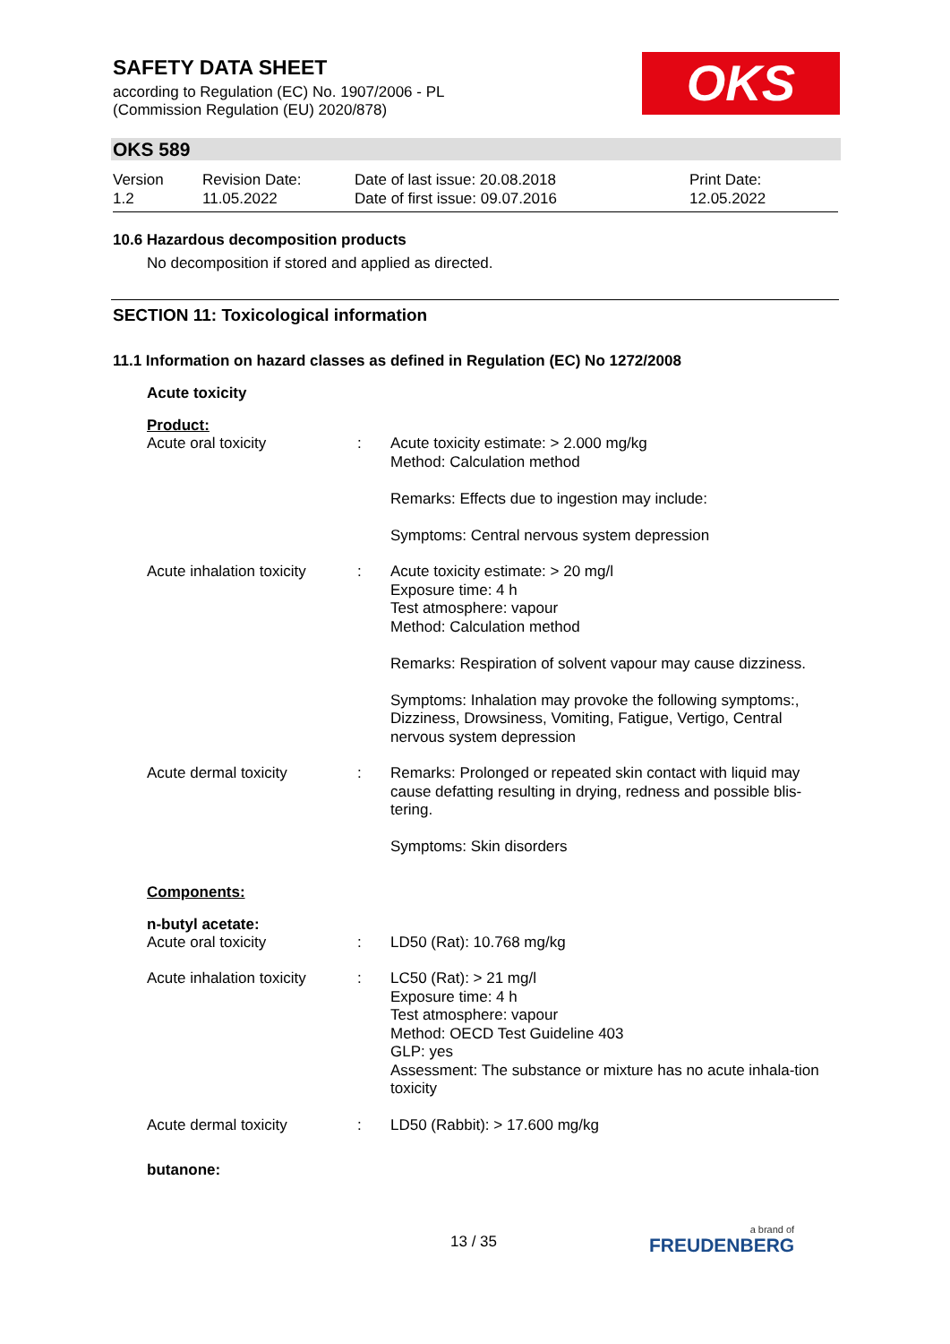SAFETY DATA SHEET
according to Regulation (EC) No. 1907/2006 - PL
(Commission Regulation (EU) 2020/878)
OKS
OKS 589
| Version 1.2 | Revision Date: 11.05.2022 | Date of last issue: 20.08.2018 Date of first issue: 09.07.2016 | Print Date: 12.05.2022 |
10.6 Hazardous decomposition products
No decomposition if stored and applied as directed.
SECTION 11: Toxicological information
11.1 Information on hazard classes as defined in Regulation (EC) No 1272/2008
Acute toxicity
Product:
| Acute oral toxicity | : | Acute toxicity estimate: > 2.000 mg/kg Method: Calculation method Remarks: Effects due to ingestion may include: Symptoms: Central nervous system depression |
| Acute inhalation toxicity | : | Acute toxicity estimate: > 20 mg/l Exposure time: 4 h Test atmosphere: vapour Method: Calculation method Remarks: Respiration of solvent vapour may cause dizziness. Symptoms: Inhalation may provoke the following symptoms:, Dizziness, Drowsiness, Vomiting, Fatigue, Vertigo, Central nervous system depression |
| Acute dermal toxicity | : | Remarks: Prolonged or repeated skin contact with liquid may cause defatting resulting in drying, redness and possible blis-tering. Symptoms: Skin disorders |
Components:
n-butyl acetate:
| Acute oral toxicity | : | LD50 (Rat): 10.768 mg/kg |
| Acute inhalation toxicity | : | LC50 (Rat): > 21 mg/l Exposure time: 4 h Test atmosphere: vapour Method: OECD Test Guideline 403 GLP: yes Assessment: The substance or mixture has no acute inhala-tion toxicity |
| Acute dermal toxicity | : | LD50 (Rabbit): > 17.600 mg/kg |
butanone:
13 / 35 a brand of
FREUDENBERG